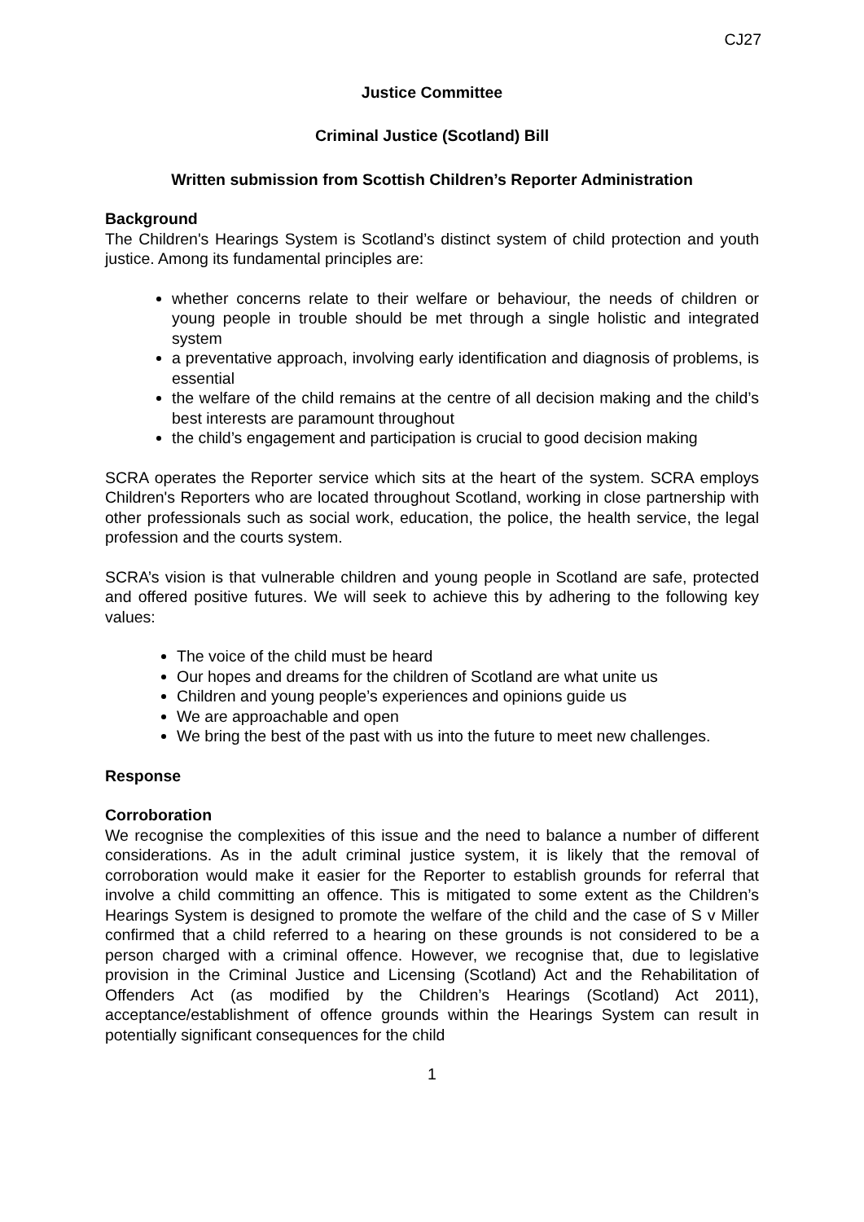CJ27
Justice Committee
Criminal Justice (Scotland) Bill
Written submission from Scottish Children’s Reporter Administration
Background
The Children's Hearings System is Scotland’s distinct system of child protection and youth justice. Among its fundamental principles are:
whether concerns relate to their welfare or behaviour, the needs of children or young people in trouble should be met through a single holistic and integrated system
a preventative approach, involving early identification and diagnosis of problems, is essential
the welfare of the child remains at the centre of all decision making and the child’s best interests are paramount throughout
the child’s engagement and participation is crucial to good decision making
SCRA operates the Reporter service which sits at the heart of the system. SCRA employs Children's Reporters who are located throughout Scotland, working in close partnership with other professionals such as social work, education, the police, the health service, the legal profession and the courts system.
SCRA’s vision is that vulnerable children and young people in Scotland are safe, protected and offered positive futures. We will seek to achieve this by adhering to the following key values:
The voice of the child must be heard
Our hopes and dreams for the children of Scotland are what unite us
Children and young people’s experiences and opinions guide us
We are approachable and open
We bring the best of the past with us into the future to meet new challenges.
Response
Corroboration
We recognise the complexities of this issue and the need to balance a number of different considerations. As in the adult criminal justice system, it is likely that the removal of corroboration would make it easier for the Reporter to establish grounds for referral that involve a child committing an offence. This is mitigated to some extent as the Children’s Hearings System is designed to promote the welfare of the child and the case of S v Miller confirmed that a child referred to a hearing on these grounds is not considered to be a person charged with a criminal offence. However, we recognise that, due to legislative provision in the Criminal Justice and Licensing (Scotland) Act and the Rehabilitation of Offenders Act (as modified by the Children’s Hearings (Scotland) Act 2011), acceptance/establishment of offence grounds within the Hearings System can result in potentially significant consequences for the child
1